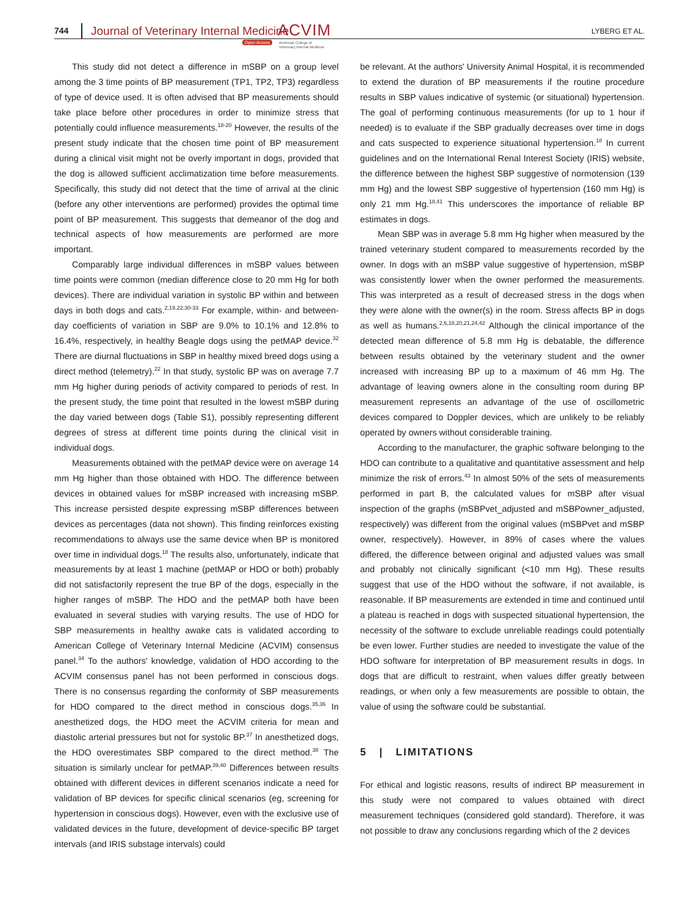744
Journal of Veterinary Internal Medicine
ACVIM
Open Access American College of
Veterinary Internal Medicine
LYBERG ET AL.
This study did not detect a difference in mSBP on a group level among the 3 time points of BP measurement (TP1, TP2, TP3) regardless of type of device used. It is often advised that BP measurements should take place before other procedures in order to minimize stress that potentially could influence measurements.<sup>18-20</sup> However, the results of the present study indicate that the chosen time point of BP measurement during a clinical visit might not be overly important in dogs, provided that the dog is allowed sufficient acclimatization time before measurements. Specifically, this study did not detect that the time of arrival at the clinic (before any other interventions are performed) provides the optimal time point of BP measurement. This suggests that demeanor of the dog and technical aspects of how measurements are performed are more important.
Comparably large individual differences in mSBP values between time points were common (median difference close to 20 mm Hg for both devices). There are individual variation in systolic BP within and between days in both dogs and cats.<sup>2,19,22,30-33</sup> For example, within- and between-day coefficients of variation in SBP are 9.0% to 10.1% and 12.8% to 16.4%, respectively, in healthy Beagle dogs using the petMAP device.<sup>32</sup> There are diurnal fluctuations in SBP in healthy mixed breed dogs using a direct method (telemetry).<sup>22</sup> In that study, systolic BP was on average 7.7 mm Hg higher during periods of activity compared to periods of rest. In the present study, the time point that resulted in the lowest mSBP during the day varied between dogs (Table S1), possibly representing different degrees of stress at different time points during the clinical visit in individual dogs.
Measurements obtained with the petMAP device were on average 14 mm Hg higher than those obtained with HDO. The difference between devices in obtained values for mSBP increased with increasing mSBP. This increase persisted despite expressing mSBP differences between devices as percentages (data not shown). This finding reinforces existing recommendations to always use the same device when BP is monitored over time in individual dogs.<sup>18</sup> The results also, unfortunately, indicate that measurements by at least 1 machine (petMAP or HDO or both) probably did not satisfactorily represent the true BP of the dogs, especially in the higher ranges of mSBP. The HDO and the petMAP both have been evaluated in several studies with varying results. The use of HDO for SBP measurements in healthy awake cats is validated according to American College of Veterinary Internal Medicine (ACVIM) consensus panel.<sup>34</sup> To the authors' knowledge, validation of HDO according to the ACVIM consensus panel has not been performed in conscious dogs. There is no consensus regarding the conformity of SBP measurements for HDO compared to the direct method in conscious dogs.<sup>35,36</sup> In anesthetized dogs, the HDO meet the ACVIM criteria for mean and diastolic arterial pressures but not for systolic BP.<sup>37</sup> In anesthetized dogs, the HDO overestimates SBP compared to the direct method.<sup>38</sup> The situation is similarly unclear for petMAP.<sup>39,40</sup> Differences between results obtained with different devices in different scenarios indicate a need for validation of BP devices for specific clinical scenarios (eg, screening for hypertension in conscious dogs). However, even with the exclusive use of validated devices in the future, development of device-specific BP target intervals (and IRIS substage intervals) could
be relevant. At the authors' University Animal Hospital, it is recommended to extend the duration of BP measurements if the routine procedure results in SBP values indicative of systemic (or situational) hypertension. The goal of performing continuous measurements (for up to 1 hour if needed) is to evaluate if the SBP gradually decreases over time in dogs and cats suspected to experience situational hypertension.<sup>18</sup> In current guidelines and on the International Renal Interest Society (IRIS) website, the difference between the highest SBP suggestive of normotension (139 mm Hg) and the lowest SBP suggestive of hypertension (160 mm Hg) is only 21 mm Hg.<sup>18,41</sup> This underscores the importance of reliable BP estimates in dogs.
Mean SBP was in average 5.8 mm Hg higher when measured by the trained veterinary student compared to measurements recorded by the owner. In dogs with an mSBP value suggestive of hypertension, mSBP was consistently lower when the owner performed the measurements. This was interpreted as a result of decreased stress in the dogs when they were alone with the owner(s) in the room. Stress affects BP in dogs as well as humans.<sup>2,6,18,20,21,24,42</sup> Although the clinical importance of the detected mean difference of 5.8 mm Hg is debatable, the difference between results obtained by the veterinary student and the owner increased with increasing BP up to a maximum of 46 mm Hg. The advantage of leaving owners alone in the consulting room during BP measurement represents an advantage of the use of oscillometric devices compared to Doppler devices, which are unlikely to be reliably operated by owners without considerable training.
According to the manufacturer, the graphic software belonging to the HDO can contribute to a qualitative and quantitative assessment and help minimize the risk of errors.<sup>43</sup> In almost 50% of the sets of measurements performed in part B, the calculated values for mSBP after visual inspection of the graphs (mSBPvet_adjusted and mSBPowner_adjusted, respectively) was different from the original values (mSBPvet and mSBP owner, respectively). However, in 89% of cases where the values differed, the difference between original and adjusted values was small and probably not clinically significant (<10 mm Hg). These results suggest that use of the HDO without the software, if not available, is reasonable. If BP measurements are extended in time and continued until a plateau is reached in dogs with suspected situational hypertension, the necessity of the software to exclude unreliable readings could potentially be even lower. Further studies are needed to investigate the value of the HDO software for interpretation of BP measurement results in dogs. In dogs that are difficult to restraint, when values differ greatly between readings, or when only a few measurements are possible to obtain, the value of using the software could be substantial.
5 | LIMITATIONS
For ethical and logistic reasons, results of indirect BP measurement in this study were not compared to values obtained with direct measurement techniques (considered gold standard). Therefore, it was not possible to draw any conclusions regarding which of the 2 devices